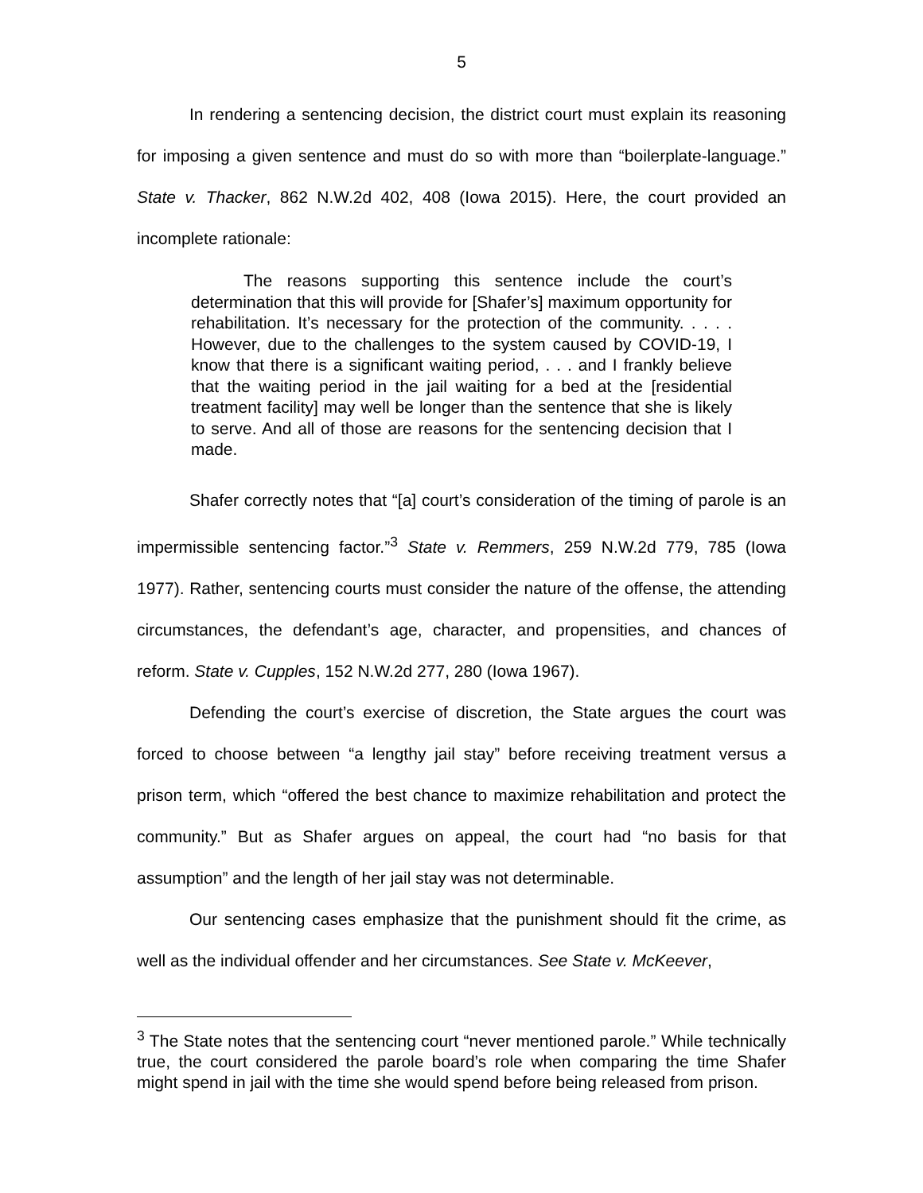5
In rendering a sentencing decision, the district court must explain its reasoning for imposing a given sentence and must do so with more than “boilerplate-language.” State v. Thacker, 862 N.W.2d 402, 408 (Iowa 2015). Here, the court provided an incomplete rationale:
The reasons supporting this sentence include the court’s determination that this will provide for [Shafer’s] maximum opportunity for rehabilitation. It’s necessary for the protection of the community. . . . . However, due to the challenges to the system caused by COVID-19, I know that there is a significant waiting period, . . . and I frankly believe that the waiting period in the jail waiting for a bed at the [residential treatment facility] may well be longer than the sentence that she is likely to serve. And all of those are reasons for the sentencing decision that I made.
Shafer correctly notes that “[a] court’s consideration of the timing of parole is an impermissible sentencing factor.”<sup>3</sup> State v. Remmers, 259 N.W.2d 779, 785 (Iowa 1977). Rather, sentencing courts must consider the nature of the offense, the attending circumstances, the defendant’s age, character, and propensities, and chances of reform. State v. Cupples, 152 N.W.2d 277, 280 (Iowa 1967).
Defending the court’s exercise of discretion, the State argues the court was forced to choose between “a lengthy jail stay” before receiving treatment versus a prison term, which “offered the best chance to maximize rehabilitation and protect the community.” But as Shafer argues on appeal, the court had “no basis for that assumption” and the length of her jail stay was not determinable.
Our sentencing cases emphasize that the punishment should fit the crime, as well as the individual offender and her circumstances. See State v. McKeever,
<sup>3</sup> The State notes that the sentencing court “never mentioned parole.” While technically true, the court considered the parole board’s role when comparing the time Shafer might spend in jail with the time she would spend before being released from prison.